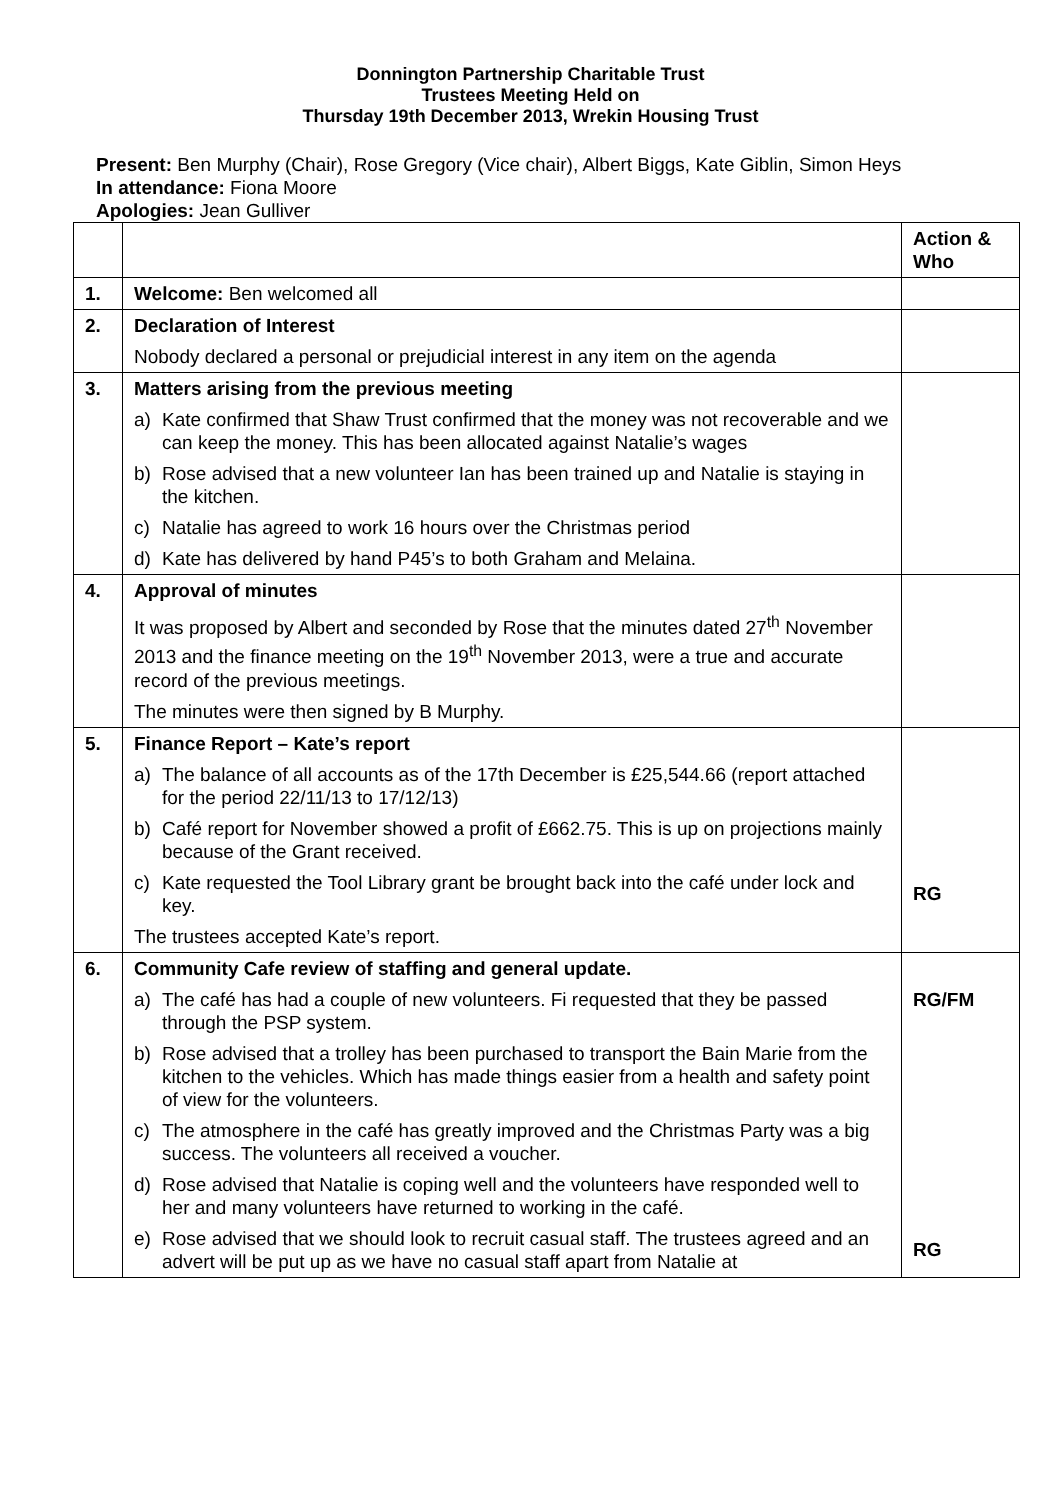Donnington Partnership Charitable Trust
Trustees Meeting Held on
Thursday 19th December 2013, Wrekin Housing Trust
Present: Ben Murphy (Chair), Rose Gregory (Vice chair), Albert Biggs, Kate Giblin, Simon Heys
In attendance: Fiona Moore
Apologies: Jean Gulliver
| | | Action & Who |
| 1. | Welcome: Ben welcomed all | |
| 2. | Declaration of Interest | |
| | Nobody declared a personal or prejudicial interest in any item on the agenda | |
| 3. | Matters arising from the previous meeting | |
| | a) Kate confirmed that Shaw Trust confirmed that the money was not recoverable and we can keep the money. This has been allocated against Natalie’s wages | |
| | b) Rose advised that a new volunteer Ian has been trained up and Natalie is staying in the kitchen. | |
| | c) Natalie has agreed to work 16 hours over the Christmas period | |
| | d) Kate has delivered by hand P45’s to both Graham and Melaina. | |
| 4. | Approval of minutes | |
| | It was proposed by Albert and seconded by Rose that the minutes dated 27<sup>th</sup> November 2013 and the finance meeting on the 19<sup>th</sup> November 2013, were a true and accurate record of the previous meetings. | |
| | The minutes were then signed by B Murphy. | |
| 5. | Finance Report – Kate’s report | |
| | a) The balance of all accounts as of the 17th December is £25,544.66 (report attached for the period 22/11/13 to 17/12/13) | |
| | b) Café report for November showed a profit of £662.75. This is up on projections mainly because of the Grant received. | |
| | c) Kate requested the Tool Library grant be brought back into the café under lock and key. | RG |
| | The trustees accepted Kate’s report. | |
| 6. | Community Cafe review of staffing and general update. | |
| | a) The café has had a couple of new volunteers. Fi requested that they be passed through the PSP system. | RG/FM |
| | b) Rose advised that a trolley has been purchased to transport the Bain Marie from the kitchen to the vehicles. Which has made things easier from a health and safety point of view for the volunteers. | |
| | c) The atmosphere in the café has greatly improved and the Christmas Party was a big success. The volunteers all received a voucher. | |
| | d) Rose advised that Natalie is coping well and the volunteers have responded well to her and many volunteers have returned to working in the café. | |
| | e) Rose advised that we should look to recruit casual staff. The trustees agreed and an advert will be put up as we have no casual staff apart from Natalie at | RG |